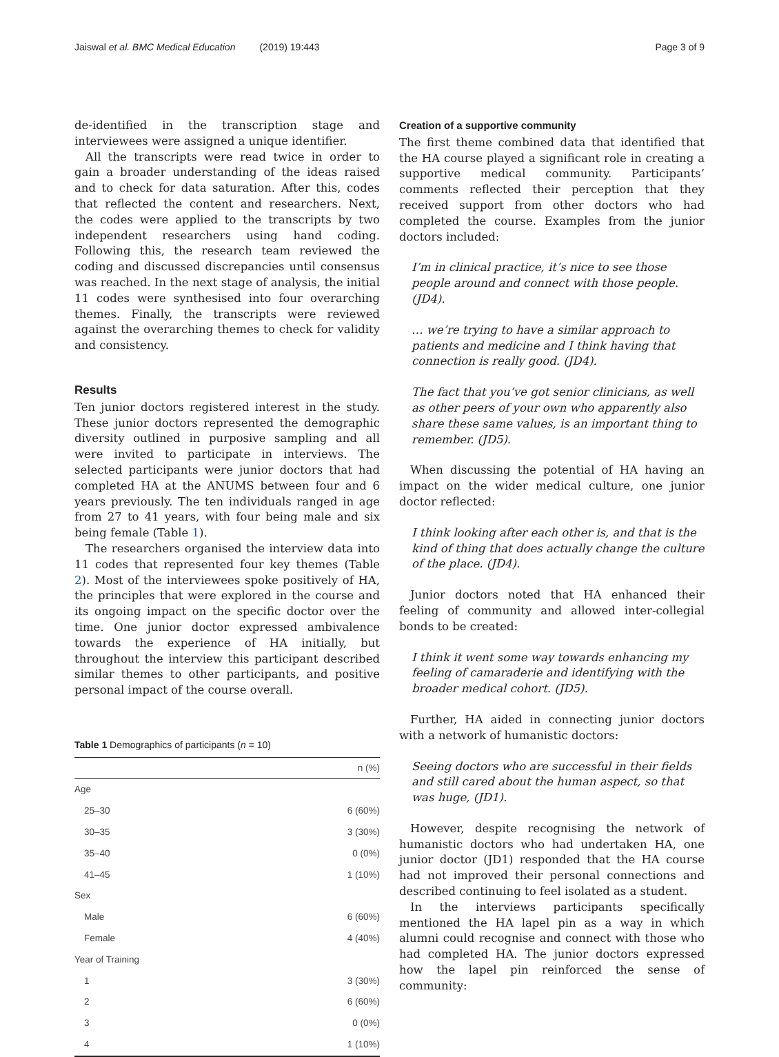Jaiswal et al. BMC Medical Education (2019) 19:443 Page 3 of 9
de-identified in the transcription stage and interviewees were assigned a unique identifier.
All the transcripts were read twice in order to gain a broader understanding of the ideas raised and to check for data saturation. After this, codes that reflected the content and researchers. Next, the codes were applied to the transcripts by two independent researchers using hand coding. Following this, the research team reviewed the coding and discussed discrepancies until consensus was reached. In the next stage of analysis, the initial 11 codes were synthesised into four overarching themes. Finally, the transcripts were reviewed against the overarching themes to check for validity and consistency.
Results
Ten junior doctors registered interest in the study. These junior doctors represented the demographic diversity outlined in purposive sampling and all were invited to participate in interviews. The selected participants were junior doctors that had completed HA at the ANUMS between four and 6 years previously. The ten individuals ranged in age from 27 to 41 years, with four being male and six being female (Table 1).
The researchers organised the interview data into 11 codes that represented four key themes (Table 2). Most of the interviewees spoke positively of HA, the principles that were explored in the course and its ongoing impact on the specific doctor over the time. One junior doctor expressed ambivalence towards the experience of HA initially, but throughout the interview this participant described similar themes to other participants, and positive personal impact of the course overall.
Table 1 Demographics of participants (n = 10)
| | n (%) |
| --- | --- |
| Age | |
| 25–30 | 6 (60%) |
| 30–35 | 3 (30%) |
| 35–40 | 0 (0%) |
| 41–45 | 1 (10%) |
| Sex | |
| Male | 6 (60%) |
| Female | 4 (40%) |
| Year of Training | |
| 1 | 3 (30%) |
| 2 | 6 (60%) |
| 3 | 0 (0%) |
| 4 | 1 (10%) |
Creation of a supportive community
The first theme combined data that identified that the HA course played a significant role in creating a supportive medical community. Participants’ comments reflected their perception that they received support from other doctors who had completed the course. Examples from the junior doctors included:
I’m in clinical practice, it’s nice to see those people around and connect with those people. (JD4).
… we’re trying to have a similar approach to patients and medicine and I think having that connection is really good. (JD4).
The fact that you’ve got senior clinicians, as well as other peers of your own who apparently also share these same values, is an important thing to remember. (JD5).
When discussing the potential of HA having an impact on the wider medical culture, one junior doctor reflected:
I think looking after each other is, and that is the kind of thing that does actually change the culture of the place. (JD4).
Junior doctors noted that HA enhanced their feeling of community and allowed inter-collegial bonds to be created:
I think it went some way towards enhancing my feeling of camaraderie and identifying with the broader medical cohort. (JD5).
Further, HA aided in connecting junior doctors with a network of humanistic doctors:
Seeing doctors who are successful in their fields and still cared about the human aspect, so that was huge, (JD1).
However, despite recognising the network of humanistic doctors who had undertaken HA, one junior doctor (JD1) responded that the HA course had not improved their personal connections and described continuing to feel isolated as a student.
In the interviews participants specifically mentioned the HA lapel pin as a way in which alumni could recognise and connect with those who had completed HA. The junior doctors expressed how the lapel pin reinforced the sense of community: